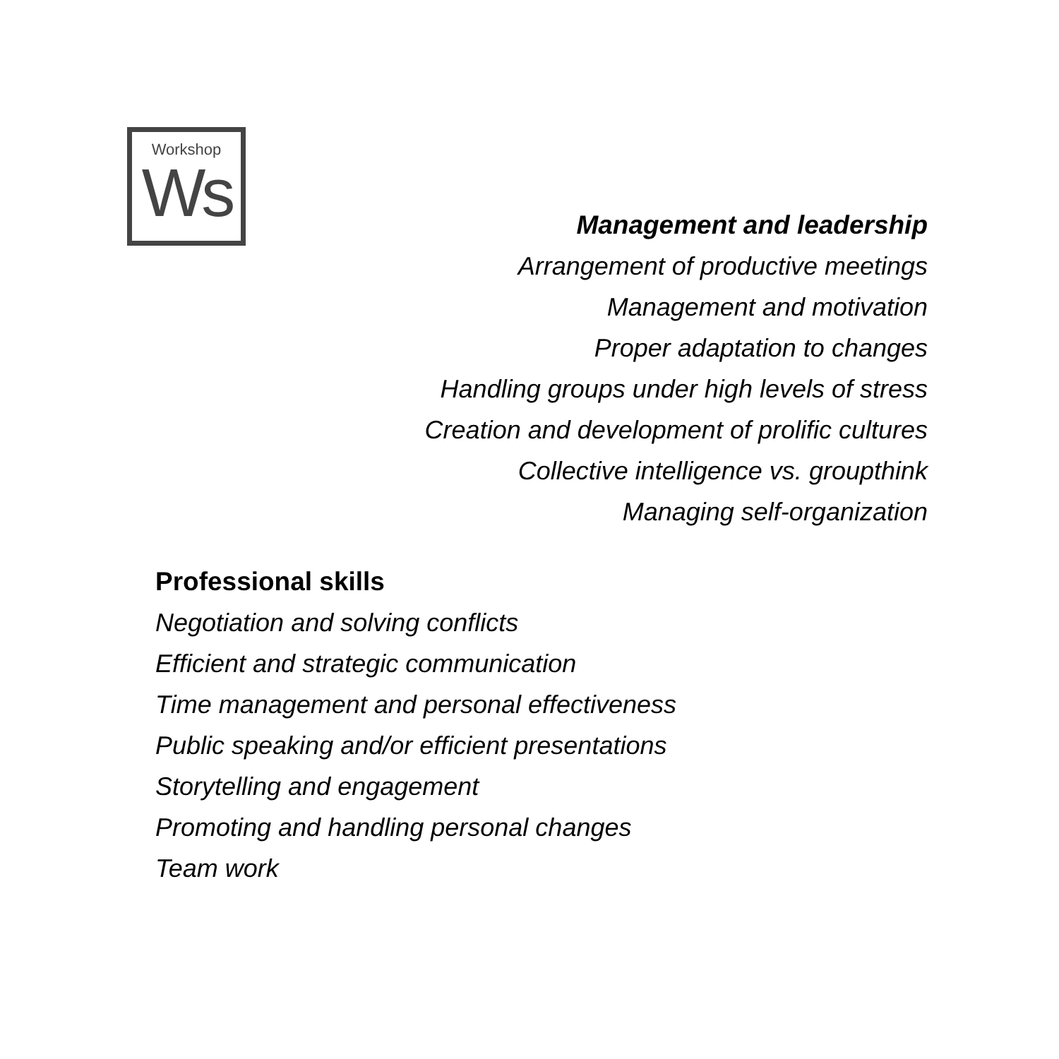Workshop
Ws
Management and leadership
Arrangement of productive meetings
Management and motivation
Proper adaptation to changes
Handling groups under high levels of stress
Creation and development of prolific cultures
Collective intelligence vs. groupthink
Managing self-organization
Professional skills
Negotiation and solving conflicts
Efficient and strategic communication
Time management and personal effectiveness
Public speaking and/or efficient presentations
Storytelling and engagement
Promoting and handling personal changes
Team work